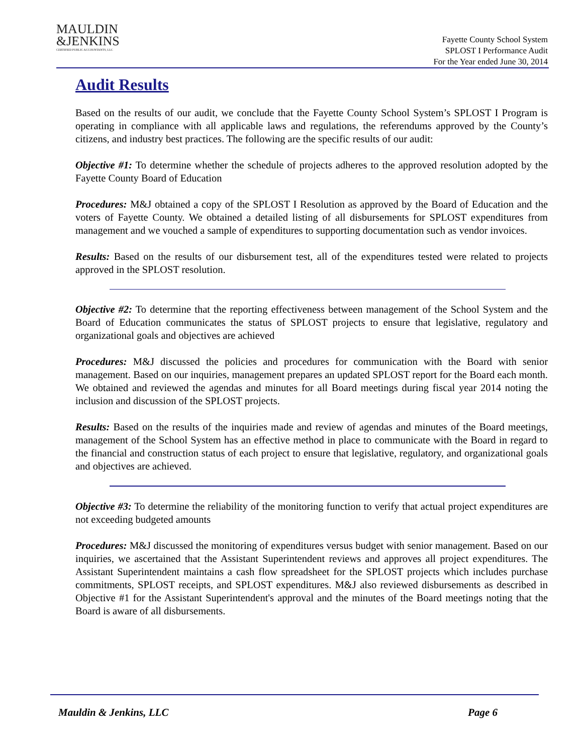MAULDIN
&JENKINS
CERTIFIED PUBLIC ACCOUNTANTS, LLC
Fayette County School System
SPLOST I Performance Audit
For the Year ended June 30, 2014
Audit Results
Based on the results of our audit, we conclude that the Fayette County School System’s SPLOST I Program is operating in compliance with all applicable laws and regulations, the referendums approved by the County’s citizens, and industry best practices. The following are the specific results of our audit:
Objective #1: To determine whether the schedule of projects adheres to the approved resolution adopted by the Fayette County Board of Education
Procedures: M&J obtained a copy of the SPLOST I Resolution as approved by the Board of Education and the voters of Fayette County. We obtained a detailed listing of all disbursements for SPLOST expenditures from management and we vouched a sample of expenditures to supporting documentation such as vendor invoices.
Results: Based on the results of our disbursement test, all of the expenditures tested were related to projects approved in the SPLOST resolution.
Objective #2: To determine that the reporting effectiveness between management of the School System and the Board of Education communicates the status of SPLOST projects to ensure that legislative, regulatory and organizational goals and objectives are achieved
Procedures: M&J discussed the policies and procedures for communication with the Board with senior management. Based on our inquiries, management prepares an updated SPLOST report for the Board each month. We obtained and reviewed the agendas and minutes for all Board meetings during fiscal year 2014 noting the inclusion and discussion of the SPLOST projects.
Results: Based on the results of the inquiries made and review of agendas and minutes of the Board meetings, management of the School System has an effective method in place to communicate with the Board in regard to the financial and construction status of each project to ensure that legislative, regulatory, and organizational goals and objectives are achieved.
Objective #3: To determine the reliability of the monitoring function to verify that actual project expenditures are not exceeding budgeted amounts
Procedures: M&J discussed the monitoring of expenditures versus budget with senior management. Based on our inquiries, we ascertained that the Assistant Superintendent reviews and approves all project expenditures. The Assistant Superintendent maintains a cash flow spreadsheet for the SPLOST projects which includes purchase commitments, SPLOST receipts, and SPLOST expenditures. M&J also reviewed disbursements as described in Objective #1 for the Assistant Superintendent's approval and the minutes of the Board meetings noting that the Board is aware of all disbursements.
Mauldin & Jenkins, LLC Page 6